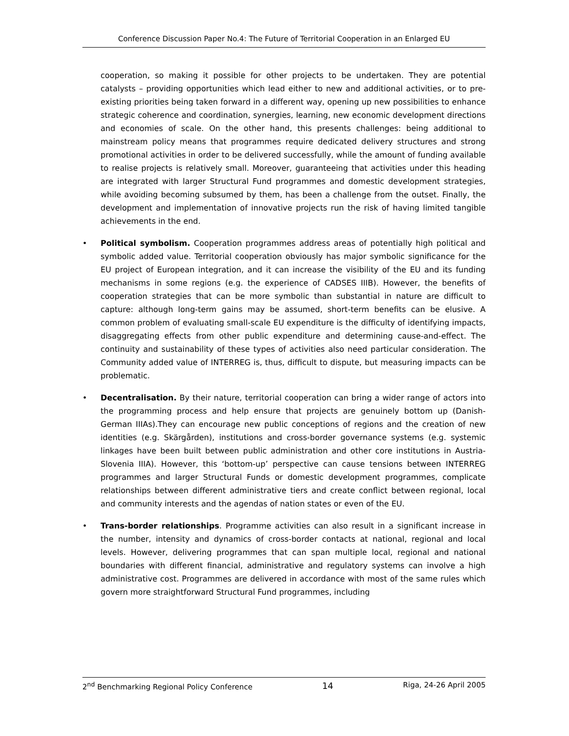Conference Discussion Paper No.4: The Future of Territorial Cooperation in an Enlarged EU
cooperation, so making it possible for other projects to be undertaken. They are potential catalysts – providing opportunities which lead either to new and additional activities, or to pre-existing priorities being taken forward in a different way, opening up new possibilities to enhance strategic coherence and coordination, synergies, learning, new economic development directions and economies of scale. On the other hand, this presents challenges: being additional to mainstream policy means that programmes require dedicated delivery structures and strong promotional activities in order to be delivered successfully, while the amount of funding available to realise projects is relatively small. Moreover, guaranteeing that activities under this heading are integrated with larger Structural Fund programmes and domestic development strategies, while avoiding becoming subsumed by them, has been a challenge from the outset. Finally, the development and implementation of innovative projects run the risk of having limited tangible achievements in the end.
• Political symbolism. Cooperation programmes address areas of potentially high political and symbolic added value. Territorial cooperation obviously has major symbolic significance for the EU project of European integration, and it can increase the visibility of the EU and its funding mechanisms in some regions (e.g. the experience of CADSES IIIB). However, the benefits of cooperation strategies that can be more symbolic than substantial in nature are difficult to capture: although long-term gains may be assumed, short-term benefits can be elusive. A common problem of evaluating small-scale EU expenditure is the difficulty of identifying impacts, disaggregating effects from other public expenditure and determining cause-and-effect. The continuity and sustainability of these types of activities also need particular consideration. The Community added value of INTERREG is, thus, difficult to dispute, but measuring impacts can be problematic.
• Decentralisation. By their nature, territorial cooperation can bring a wider range of actors into the programming process and help ensure that projects are genuinely bottom up (Danish-German IIIAs).They can encourage new public conceptions of regions and the creation of new identities (e.g. Skärgården), institutions and cross-border governance systems (e.g. systemic linkages have been built between public administration and other core institutions in Austria-Slovenia IIIA). However, this ‘bottom-up’ perspective can cause tensions between INTERREG programmes and larger Structural Funds or domestic development programmes, complicate relationships between different administrative tiers and create conflict between regional, local and community interests and the agendas of nation states or even of the EU.
• Trans-border relationships. Programme activities can also result in a significant increase in the number, intensity and dynamics of cross-border contacts at national, regional and local levels. However, delivering programmes that can span multiple local, regional and national boundaries with different financial, administrative and regulatory systems can involve a high administrative cost. Programmes are delivered in accordance with most of the same rules which govern more straightforward Structural Fund programmes, including
2<sup>nd</sup> Benchmarking Regional Policy Conference 14 Riga, 24-26 April 2005